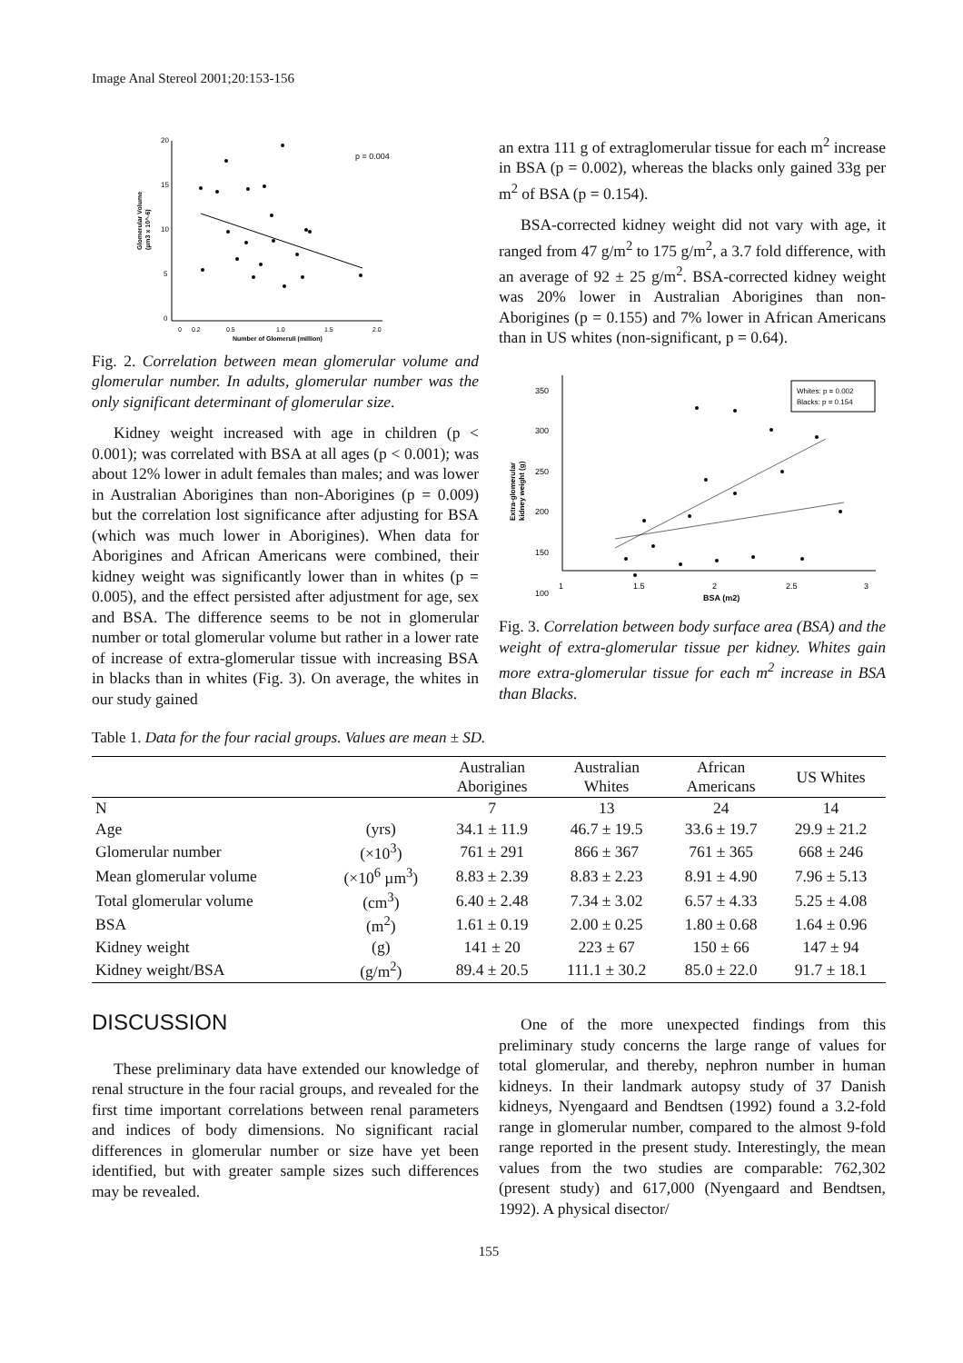Image Anal Stereol 2001;20:153-156
20
15
10
5
0
0
0.2
0.5
1.0
1.5
2.0
Number of Glomeruli (million)
Glomerular Volume
(µm3 x 10^-6)
p = 0.004
Fig. 2. Correlation between mean glomerular volume and glomerular number. In adults, glomerular number was the only significant determinant of glomerular size.
Kidney weight increased with age in children (p < 0.001); was correlated with BSA at all ages (p < 0.001); was about 12% lower in adult females than males; and was lower in Australian Aborigines than non-Aborigines (p = 0.009) but the correlation lost significance after adjusting for BSA (which was much lower in Aborigines). When data for Aborigines and African Americans were combined, their kidney weight was significantly lower than in whites (p = 0.005), and the effect persisted after adjustment for age, sex and BSA. The difference seems to be not in glomerular number or total glomerular volume but rather in a lower rate of increase of extra-glomerular tissue with increasing BSA in blacks than in whites (Fig. 3). On average, the whites in our study gained
an extra 111 g of extraglomerular tissue for each m<sup>2</sup> increase in BSA (p = 0.002), whereas the blacks only gained 33g per m<sup>2</sup> of BSA (p = 0.154).
BSA-corrected kidney weight did not vary with age, it ranged from 47 g/m<sup>2</sup> to 175 g/m<sup>2</sup>, a 3.7 fold difference, with an average of 92 ± 25 g/m<sup>2</sup>. BSA-corrected kidney weight was 20% lower in Australian Aborigines than non-Aborigines (p = 0.155) and 7% lower in African Americans than in US whites (non-significant, p = 0.64).
350
300
250
200
150
100
1
1.5
2
2.5
3
BSA (m2)
Extra-glomerular
kidney weight (g)
Whites: p = 0.002
Blacks: p = 0.154
Fig. 3. Correlation between body surface area (BSA) and the weight of extra-glomerular tissue per kidney. Whites gain more extra-glomerular tissue for each m<sup>2</sup> increase in BSA than Blacks.
Table 1. Data for the four racial groups. Values are mean ± SD.
| | | Australian Aborigines | Australian Whites | African Americans | US Whites |
| --- | --- | --- | --- | --- | --- |
| N | | 7 | 13 | 24 | 14 |
| Age | (yrs) | 34.1 ± 11.9 | 46.7 ± 19.5 | 33.6 ± 19.7 | 29.9 ± 21.2 |
| Glomerular number | (×10<sup>3</sup>) | 761 ± 291 | 866 ± 367 | 761 ± 365 | 668 ± 246 |
| Mean glomerular volume | (×10<sup>6</sup> µm<sup>3</sup>) | 8.83 ± 2.39 | 8.83 ± 2.23 | 8.91 ± 4.90 | 7.96 ± 5.13 |
| Total glomerular volume | (cm<sup>3</sup>) | 6.40 ± 2.48 | 7.34 ± 3.02 | 6.57 ± 4.33 | 5.25 ± 4.08 |
| BSA | (m<sup>2</sup>) | 1.61 ± 0.19 | 2.00 ± 0.25 | 1.80 ± 0.68 | 1.64 ± 0.96 |
| Kidney weight | (g) | 141 ± 20 | 223 ± 67 | 150 ± 66 | 147 ± 94 |
| Kidney weight/BSA | (g/m<sup>2</sup>) | 89.4 ± 20.5 | 111.1 ± 30.2 | 85.0 ± 22.0 | 91.7 ± 18.1 |
DISCUSSION
These preliminary data have extended our knowledge of renal structure in the four racial groups, and revealed for the first time important correlations between renal parameters and indices of body dimensions. No significant racial differences in glomerular number or size have yet been identified, but with greater sample sizes such differences may be revealed.
One of the more unexpected findings from this preliminary study concerns the large range of values for total glomerular, and thereby, nephron number in human kidneys. In their landmark autopsy study of 37 Danish kidneys, Nyengaard and Bendtsen (1992) found a 3.2-fold range in glomerular number, compared to the almost 9-fold range reported in the present study. Interestingly, the mean values from the two studies are comparable: 762,302 (present study) and 617,000 (Nyengaard and Bendtsen, 1992). A physical disector/
155